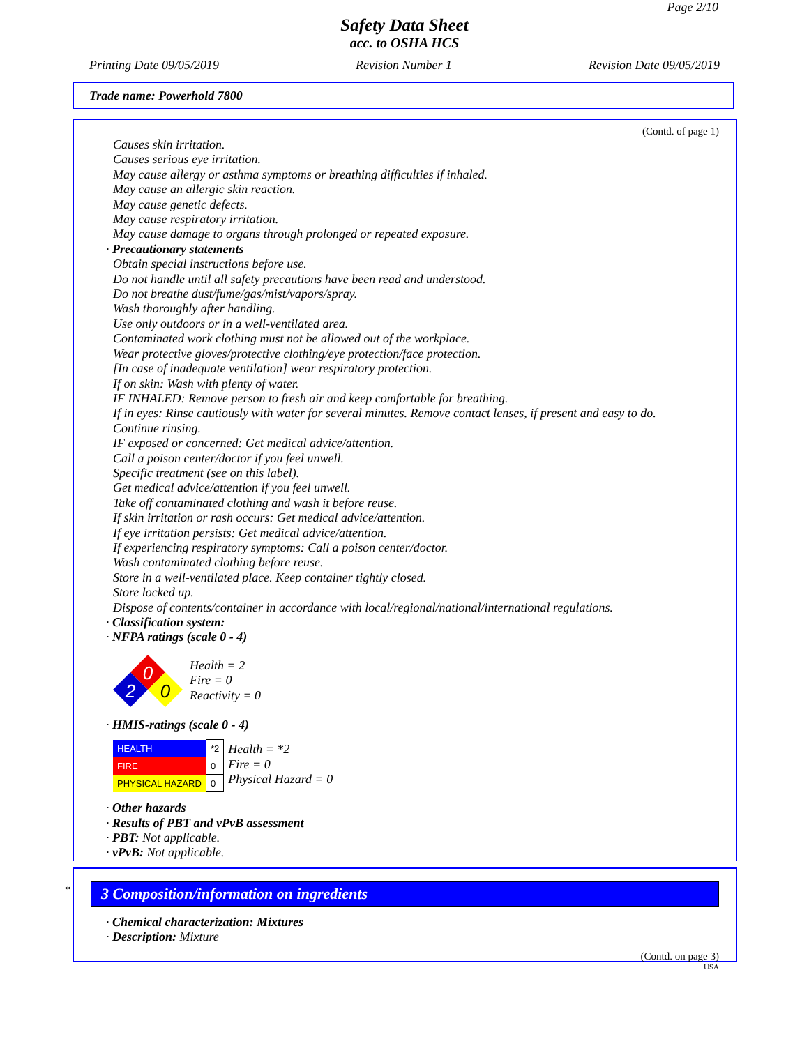Page 2/10
Safety Data Sheet
acc. to OSHA HCS
Printing Date 09/05/2019 Revision Number 1 Revision Date 09/05/2019
Trade name: Powerhold 7800
(Contd. of page 1)
Causes skin irritation.
Causes serious eye irritation.
May cause allergy or asthma symptoms or breathing difficulties if inhaled.
May cause an allergic skin reaction.
May cause genetic defects.
May cause respiratory irritation.
May cause damage to organs through prolonged or repeated exposure.
· Precautionary statements
Obtain special instructions before use.
Do not handle until all safety precautions have been read and understood.
Do not breathe dust/fume/gas/mist/vapors/spray.
Wash thoroughly after handling.
Use only outdoors or in a well-ventilated area.
Contaminated work clothing must not be allowed out of the workplace.
Wear protective gloves/protective clothing/eye protection/face protection.
[In case of inadequate ventilation] wear respiratory protection.
If on skin: Wash with plenty of water.
IF INHALED: Remove person to fresh air and keep comfortable for breathing.
If in eyes: Rinse cautiously with water for several minutes. Remove contact lenses, if present and easy to do.
Continue rinsing.
IF exposed or concerned: Get medical advice/attention.
Call a poison center/doctor if you feel unwell.
Specific treatment (see on this label).
Get medical advice/attention if you feel unwell.
Take off contaminated clothing and wash it before reuse.
If skin irritation or rash occurs: Get medical advice/attention.
If eye irritation persists: Get medical advice/attention.
If experiencing respiratory symptoms: Call a poison center/doctor.
Wash contaminated clothing before reuse.
Store in a well-ventilated place. Keep container tightly closed.
Store locked up.
Dispose of contents/container in accordance with local/regional/national/international regulations.
· Classification system:
· NFPA ratings (scale 0 - 4)
0
2
0
Health = 2
Fire = 0
Reactivity = 0
· HMIS-ratings (scale 0 - 4)
| HEALTH | *2 |
| FIRE | 0 |
| PHYSICAL HAZARD | 0 |
Health = *2
Fire = 0
Physical Hazard = 0
· Other hazards
· Results of PBT and vPvB assessment
· PBT: Not applicable.
· vPvB: Not applicable.
*
3 Composition/information on ingredients
· Chemical characterization: Mixtures
· Description: Mixture
(Contd. on page 3)
USA